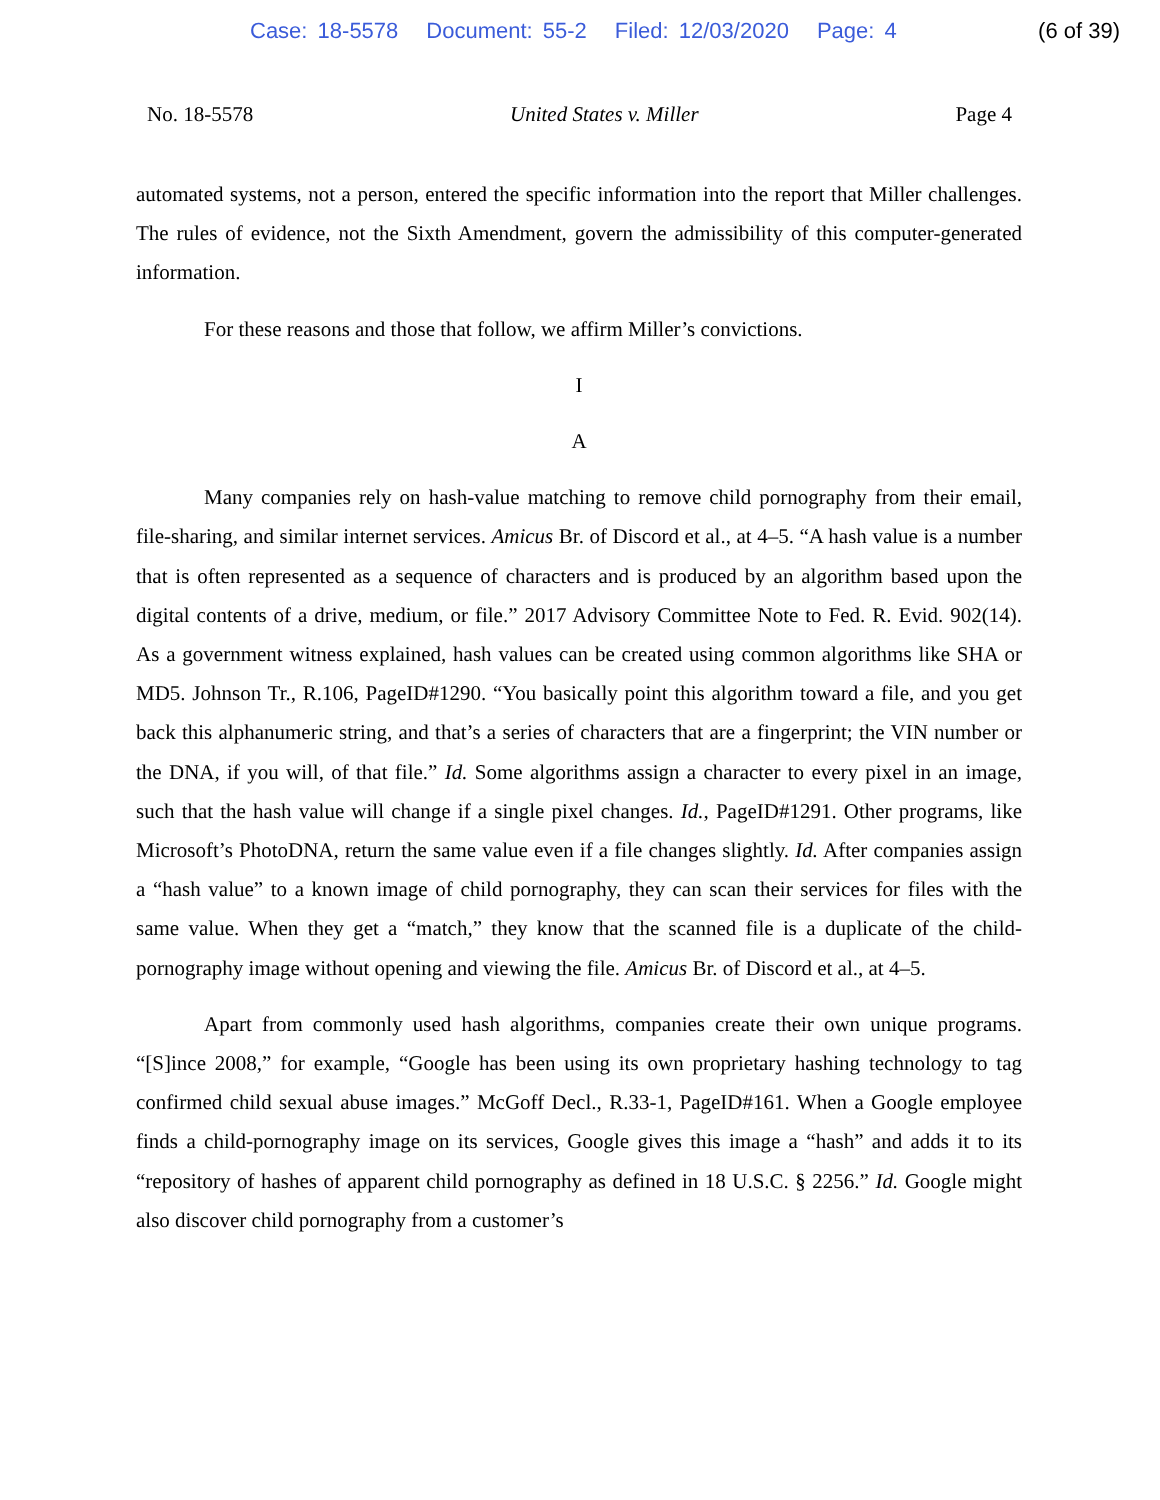Case: 18-5578 Document: 55-2 Filed: 12/03/2020 Page: 4
(6 of 39)
No. 18-5578 United States v. Miller Page 4
automated systems, not a person, entered the specific information into the report that Miller challenges. The rules of evidence, not the Sixth Amendment, govern the admissibility of this computer-generated information.
For these reasons and those that follow, we affirm Miller’s convictions.
I
A
Many companies rely on hash-value matching to remove child pornography from their email, file-sharing, and similar internet services. Amicus Br. of Discord et al., at 4–5. “A hash value is a number that is often represented as a sequence of characters and is produced by an algorithm based upon the digital contents of a drive, medium, or file.” 2017 Advisory Committee Note to Fed. R. Evid. 902(14). As a government witness explained, hash values can be created using common algorithms like SHA or MD5. Johnson Tr., R.106, PageID#1290. “You basically point this algorithm toward a file, and you get back this alphanumeric string, and that’s a series of characters that are a fingerprint; the VIN number or the DNA, if you will, of that file.” Id. Some algorithms assign a character to every pixel in an image, such that the hash value will change if a single pixel changes. Id., PageID#1291. Other programs, like Microsoft’s PhotoDNA, return the same value even if a file changes slightly. Id. After companies assign a “hash value” to a known image of child pornography, they can scan their services for files with the same value. When they get a “match,” they know that the scanned file is a duplicate of the child-pornography image without opening and viewing the file. Amicus Br. of Discord et al., at 4–5.
Apart from commonly used hash algorithms, companies create their own unique programs. “[S]ince 2008,” for example, “Google has been using its own proprietary hashing technology to tag confirmed child sexual abuse images.” McGoff Decl., R.33-1, PageID#161. When a Google employee finds a child-pornography image on its services, Google gives this image a “hash” and adds it to its “repository of hashes of apparent child pornography as defined in 18 U.S.C. § 2256.” Id. Google might also discover child pornography from a customer’s